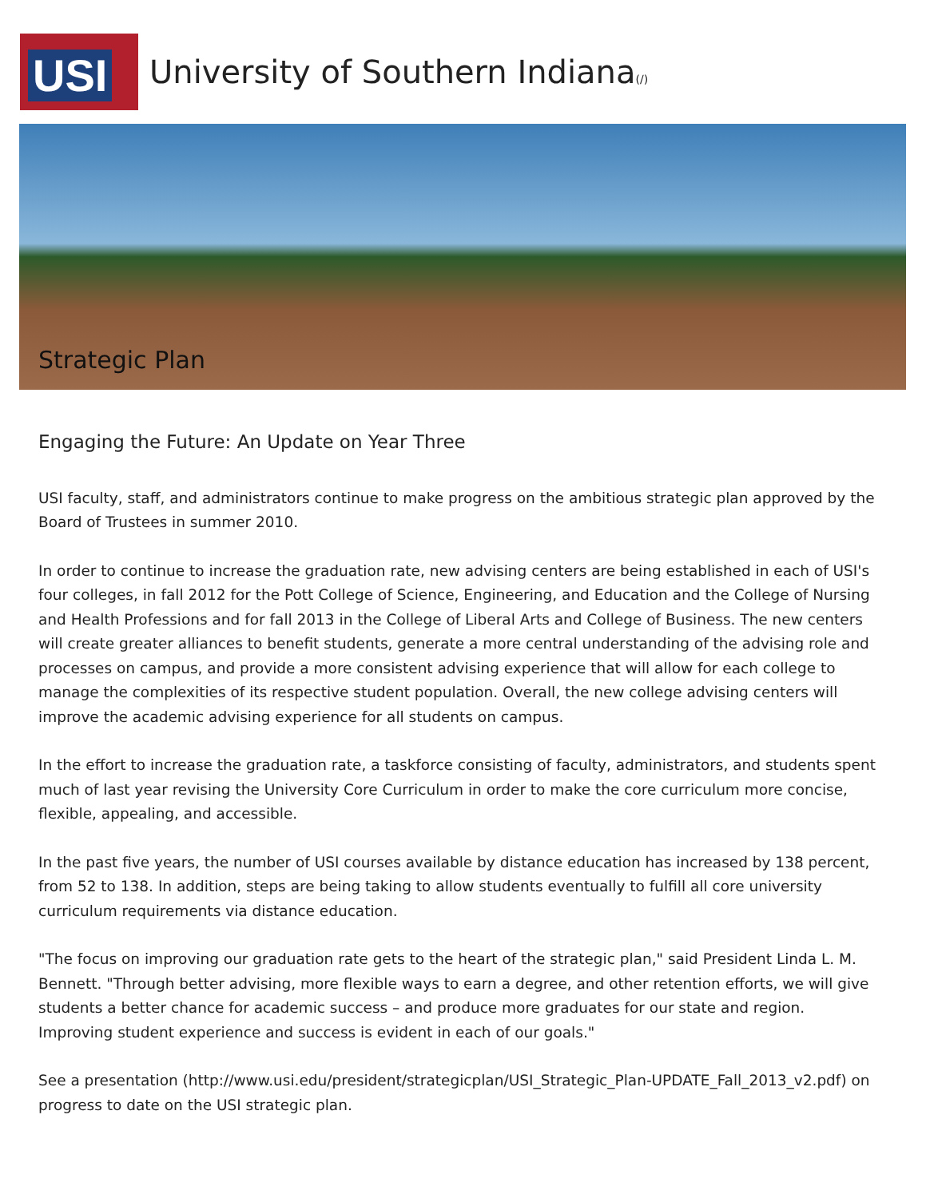USI
University of Southern Indiana(/)
Strategic Plan
Engaging the Future: An Update on Year Three
USI faculty, staff, and administrators continue to make progress on the ambitious strategic plan approved by the Board of Trustees in summer 2010.
In order to continue to increase the graduation rate, new advising centers are being established in each of USI's four colleges, in fall 2012 for the Pott College of Science, Engineering, and Education and the College of Nursing and Health Professions and for fall 2013 in the College of Liberal Arts and College of Business. The new centers will create greater alliances to benefit students, generate a more central understanding of the advising role and processes on campus, and provide a more consistent advising experience that will allow for each college to manage the complexities of its respective student population. Overall, the new college advising centers will improve the academic advising experience for all students on campus.
In the effort to increase the graduation rate, a taskforce consisting of faculty, administrators, and students spent much of last year revising the University Core Curriculum in order to make the core curriculum more concise, flexible, appealing, and accessible.
In the past five years, the number of USI courses available by distance education has increased by 138 percent, from 52 to 138. In addition, steps are being taking to allow students eventually to fulfill all core university curriculum requirements via distance education.
"The focus on improving our graduation rate gets to the heart of the strategic plan," said President Linda L. M. Bennett. "Through better advising, more flexible ways to earn a degree, and other retention efforts, we will give students a better chance for academic success – and produce more graduates for our state and region. Improving student experience and success is evident in each of our goals."
See a presentation (http://www.usi.edu/president/strategicplan/USI_Strategic_Plan-UPDATE_Fall_2013_v2.pdf) on progress to date on the USI strategic plan.